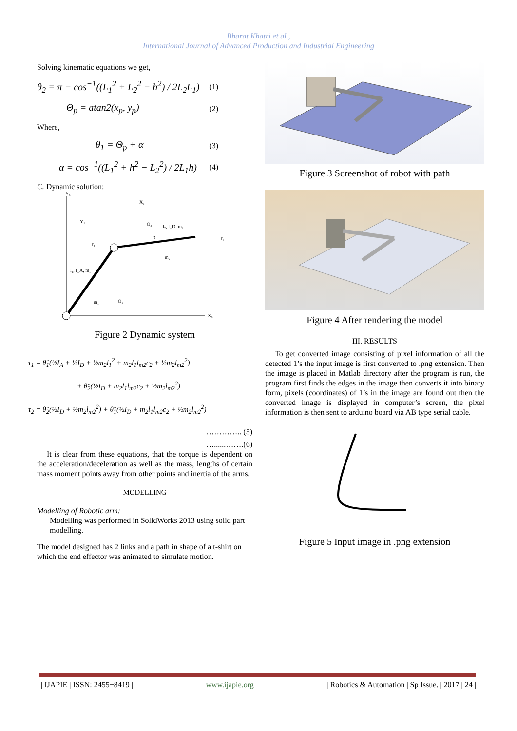Bharat Khatri et al.,
International Journal of Advanced Production and Industrial Engineering
Solving kinematic equations we get,
θ<sub>2</sub> = π − cos<sup>−1</sup>((L<sub>1</sub><sup>2</sup> + L<sub>2</sub><sup>2</sup> − h<sup>2</sup>) / 2L<sub>2</sub>L<sub>1</sub>) (1)
Θ<sub>p</sub> = atan2(x<sub>p</sub>, y<sub>p</sub>) (2)
Where,
θ<sub>1</sub> = Θ<sub>p</sub> + α (3)
α = cos<sup>−1</sup>((L<sub>1</sub><sup>2</sup> + h<sup>2</sup> − L<sub>2</sub><sup>2</sup>) / 2L<sub>1</sub>h) (4)
C. Dynamic solution:
Y₀
X₀
X₁
Y₁
Θ₂
l₂, l_D, m₂
T₂
D
m₂
T₁
l₁, l_A, m₁
m₁
Θ₁
Figure 2 Dynamic system
τ<sub>1</sub> = θ̈<sub>1</sub>(½I<sub>A</sub> + ½I<sub>D</sub> + ½m<sub>2</sub>l<sub>1</sub><sup>2</sup> + m<sub>2</sub>l<sub>1</sub>l<sub>m2</sub>c<sub>2</sub> + ½m<sub>2</sub>l<sub>m2</sub><sup>2</sup>)
+ θ̈<sub>2</sub>(½I<sub>D</sub> + m<sub>2</sub>l<sub>1</sub>l<sub>m2</sub>c<sub>2</sub> + ½m<sub>2</sub>l<sub>m2</sub><sup>2</sup>)
τ<sub>2</sub> = θ̈<sub>2</sub>(½I<sub>D</sub> + ½m<sub>2</sub>l<sub>m2</sub><sup>2</sup>) + θ̈<sub>1</sub>(½I<sub>D</sub> + m<sub>2</sub>l<sub>1</sub>l<sub>m2</sub>c<sub>2</sub> + ½m<sub>2</sub>l<sub>m2</sub><sup>2</sup>)
………….. (5)
…......…….(6)
It is clear from these equations, that the torque is dependent on the acceleration/deceleration as well as the mass, lengths of certain mass moment points away from other points and inertia of the arms.
MODELLING
Modelling of Robotic arm:
Modelling was performed in SolidWorks 2013 using solid part modelling.
The model designed has 2 links and a path in shape of a t-shirt on which the end effector was animated to simulate motion.
Figure 3 Screenshot of robot with path
Figure 4 After rendering the model
III. RESULTS
To get converted image consisting of pixel information of all the detected 1’s the input image is first converted to .png extension. Then the image is placed in Matlab directory after the program is run, the program first finds the edges in the image then converts it into binary form, pixels (coordinates) of 1’s in the image are found out then the converted image is displayed in computer’s screen, the pixel information is then sent to arduino board via AB type serial cable.
Figure 5 Input image in .png extension
| IJAPIE | ISSN: 2455−8419 | www.ijapie.org | Robotics & Automation | Sp Issue. | 2017 | 24 |